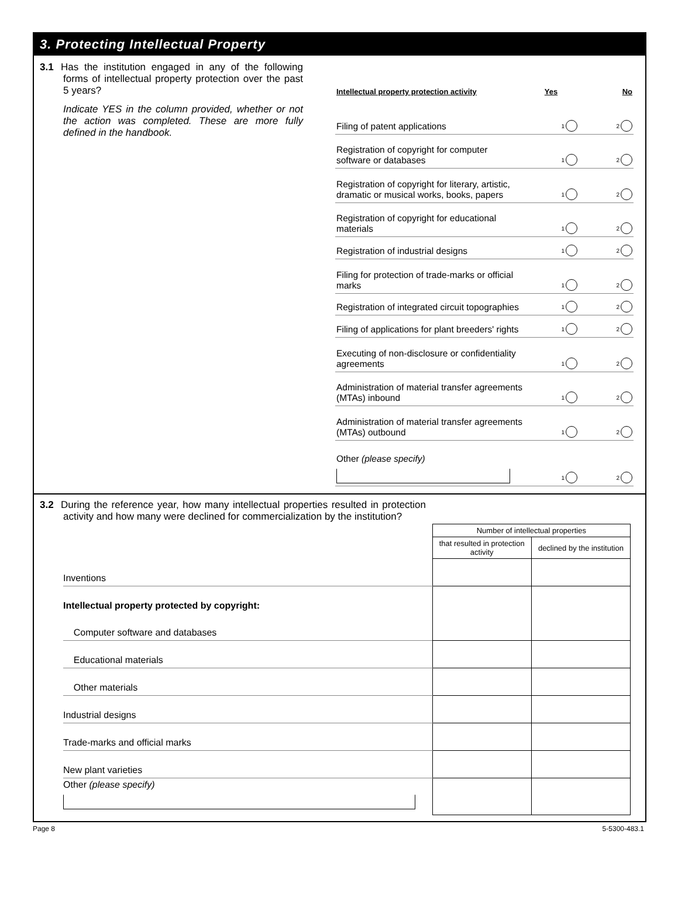3. Protecting Intellectual Property
3.1 Has the institution engaged in any of the following forms of intellectual property protection over the past 5 years?
Indicate YES in the column provided, whether or not the action was completed. These are more fully defined in the handbook.
| Intellectual property protection activity | Yes | No |
| --- | --- | --- |
| Filing of patent applications | 1 | 2 |
| Registration of copyright for computer software or databases | 1 | 2 |
| Registration of copyright for literary, artistic, dramatic or musical works, books, papers | 1 | 2 |
| Registration of copyright for educational materials | 1 | 2 |
| Registration of industrial designs | 1 | 2 |
| Filing for protection of trade-marks or official marks | 1 | 2 |
| Registration of integrated circuit topographies | 1 | 2 |
| Filing of applications for plant breeders' rights | 1 | 2 |
| Executing of non-disclosure or confidentiality agreements | 1 | 2 |
| Administration of material transfer agreements (MTAs) inbound | 1 | 2 |
| Administration of material transfer agreements (MTAs) outbound | 1 | 2 |
| Other (please specify) | 1 | 2 |
3.2 During the reference year, how many intellectual properties resulted in protection activity and how many were declined for commercialization by the institution?
| | Number of intellectual properties | |
| | that resulted in protection activity | declined by the institution |
| Inventions | | |
| Intellectual property protected by copyright: | | |
| Computer software and databases | | |
| Educational materials | | |
| Other materials | | |
| Industrial designs | | |
| Trade-marks and official marks | | |
| New plant varieties | | |
| Other (please specify) | | |
Page 8 5-5300-483.1